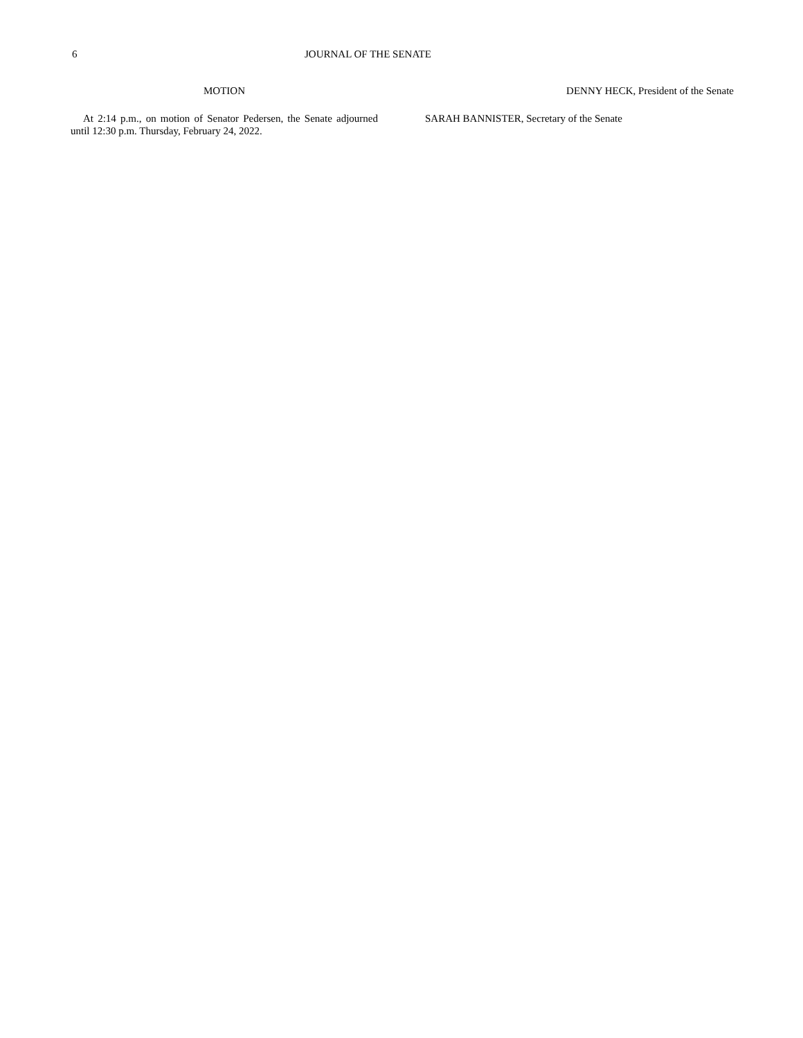6 JOURNAL OF THE SENATE
MOTION
At 2:14 p.m., on motion of Senator Pedersen, the Senate adjourned until 12:30 p.m. Thursday, February 24, 2022.
DENNY HECK, President of the Senate
SARAH BANNISTER, Secretary of the Senate